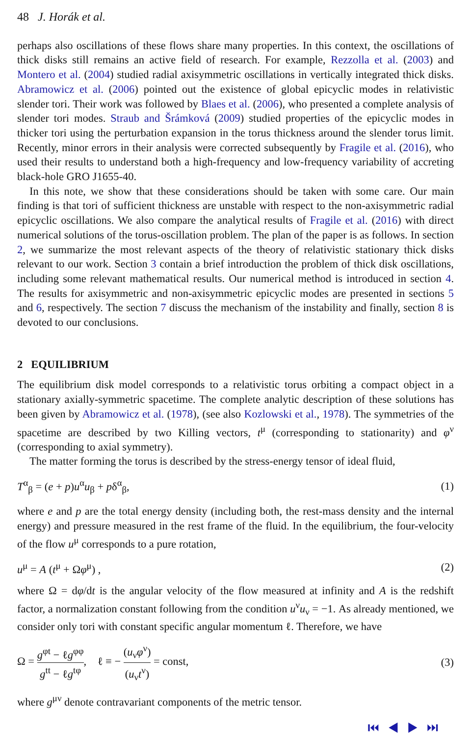48 J. Horák et al.
perhaps also oscillations of these flows share many properties. In this context, the oscillations of thick disks still remains an active field of research. For example, Rezzolla et al. (2003) and Montero et al. (2004) studied radial axisymmetric oscillations in vertically integrated thick disks. Abramowicz et al. (2006) pointed out the existence of global epicyclic modes in relativistic slender tori. Their work was followed by Blaes et al. (2006), who presented a complete analysis of slender tori modes. Straub and Šrámková (2009) studied properties of the epicyclic modes in thicker tori using the perturbation expansion in the torus thickness around the slender torus limit. Recently, minor errors in their analysis were corrected subsequently by Fragile et al. (2016), who used their results to understand both a high-frequency and low-frequency variability of accreting black-hole GRO J1655-40.
In this note, we show that these considerations should be taken with some care. Our main finding is that tori of sufficient thickness are unstable with respect to the non-axisymmetric radial epicyclic oscillations. We also compare the analytical results of Fragile et al. (2016) with direct numerical solutions of the torus-oscillation problem. The plan of the paper is as follows. In section 2, we summarize the most relevant aspects of the theory of relativistic stationary thick disks relevant to our work. Section 3 contain a brief introduction the problem of thick disk oscillations, including some relevant mathematical results. Our numerical method is introduced in section 4. The results for axisymmetric and non-axisymmetric epicyclic modes are presented in sections 5 and 6, respectively. The section 7 discuss the mechanism of the instability and finally, section 8 is devoted to our conclusions.
2 EQUILIBRIUM
The equilibrium disk model corresponds to a relativistic torus orbiting a compact object in a stationary axially-symmetric spacetime. The complete analytic description of these solutions has been given by Abramowicz et al. (1978), (see also Kozlowski et al., 1978). The symmetries of the spacetime are described by two Killing vectors, t<sup>μ</sup> (corresponding to stationarity) and φ<sup>ν</sup> (corresponding to axial symmetry).
The matter forming the torus is described by the stress-energy tensor of ideal fluid,
T<sup>α</sup><sub>β</sub> = (e + p)u<sup>α</sup>u<sub>β</sub> + pδ<sup>α</sup><sub>β</sub>, (1)
where e and p are the total energy density (including both, the rest-mass density and the internal energy) and pressure measured in the rest frame of the fluid. In the equilibrium, the four-velocity of the flow u<sup>μ</sup> corresponds to a pure rotation,
u<sup>μ</sup> = A (t<sup>μ</sup> + Ωφ<sup>μ</sup>) , (2)
where Ω = dφ/dt is the angular velocity of the flow measured at infinity and A is the redshift factor, a normalization constant following from the condition u<sup>ν</sup>u<sub>ν</sub> = −1. As already mentioned, we consider only tori with constant specific angular momentum ℓ. Therefore, we have
Ω = g<sup>φt</sup> − ℓg<sup>φφ</sup> g<sup>tt</sup> − ℓg<sup>tφ</sup>, ℓ ≡ − (u<sub>ν</sub>φ<sup>ν</sup>) (u<sub>ν</sub>t<sup>ν</sup>) = const, (3)
where g<sup>μν</sup> denote contravariant components of the metric tensor.
⏮ ◀ ▶ ⏭